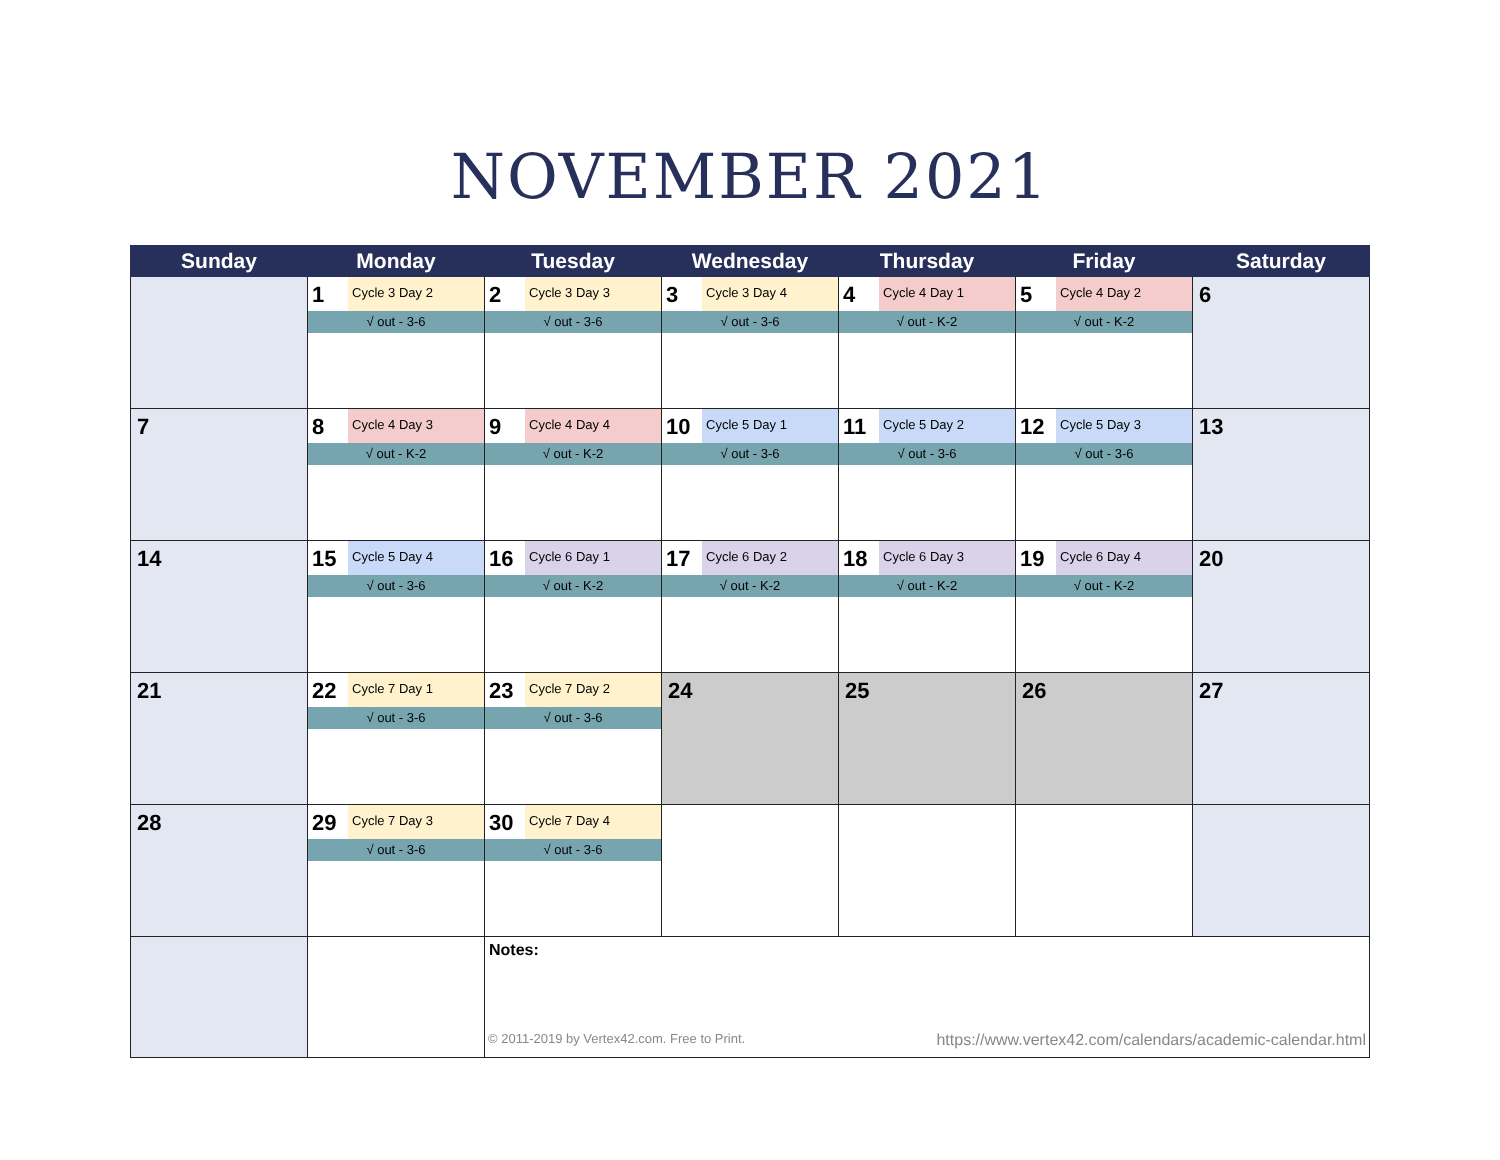NOVEMBER 2021
| Sunday | Monday | Tuesday | Wednesday | Thursday | Friday | Saturday |
| --- | --- | --- | --- | --- | --- | --- |
| | 1 Cycle 3 Day 2 √ out - 3-6 | 2 Cycle 3 Day 3 √ out - 3-6 | 3 Cycle 3 Day 4 √ out - 3-6 | 4 Cycle 4 Day 1 √ out - K-2 | 5 Cycle 4 Day 2 √ out - K-2 | 6 |
| 7 | 8 Cycle 4 Day 3 √ out - K-2 | 9 Cycle 4 Day 4 √ out - K-2 | 10 Cycle 5 Day 1 √ out - 3-6 | 11 Cycle 5 Day 2 √ out - 3-6 | 12 Cycle 5 Day 3 √ out - 3-6 | 13 |
| 14 | 15 Cycle 5 Day 4 √ out - 3-6 | 16 Cycle 6 Day 1 √ out - K-2 | 17 Cycle 6 Day 2 √ out - K-2 | 18 Cycle 6 Day 3 √ out - K-2 | 19 Cycle 6 Day 4 √ out - K-2 | 20 |
| 21 | 22 Cycle 7 Day 1 √ out - 3-6 | 23 Cycle 7 Day 2 √ out - 3-6 | 24 | 25 | 26 | 27 |
| 28 | 29 Cycle 7 Day 3 √ out - 3-6 | 30 Cycle 7 Day 4 √ out - 3-6 | | | | |
| | | Notes: © 2011-2019 by Vertex42.com. Free to Print. https://www.vertex42.com/calendars/academic-calendar.html | | | | |